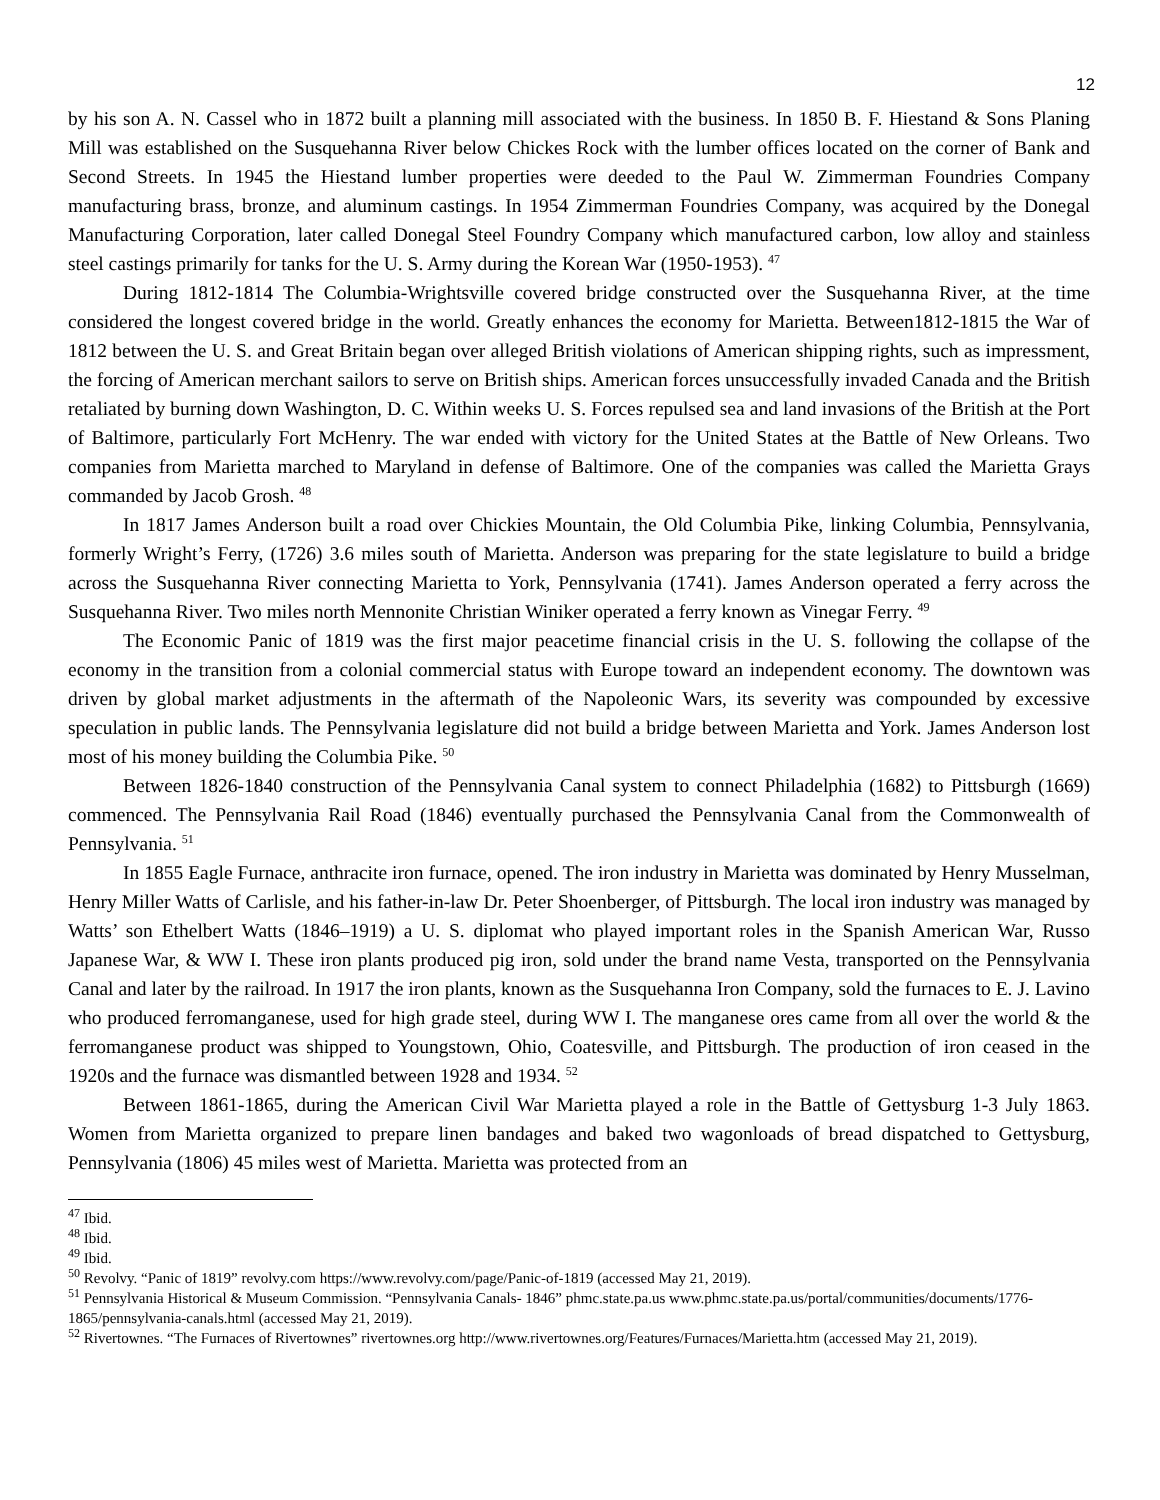12
by his son A. N. Cassel who in 1872 built a planning mill associated with the business. In 1850 B. F. Hiestand & Sons Planing Mill was established on the Susquehanna River below Chickes Rock with the lumber offices located on the corner of Bank and Second Streets. In 1945 the Hiestand lumber properties were deeded to the Paul W. Zimmerman Foundries Company manufacturing brass, bronze, and aluminum castings. In 1954 Zimmerman Foundries Company, was acquired by the Donegal Manufacturing Corporation, later called Donegal Steel Foundry Company which manufactured carbon, low alloy and stainless steel castings primarily for tanks for the U. S. Army during the Korean War (1950-1953). <sup>47</sup>
During 1812-1814 The Columbia-Wrightsville covered bridge constructed over the Susquehanna River, at the time considered the longest covered bridge in the world. Greatly enhances the economy for Marietta. Between1812-1815 the War of 1812 between the U. S. and Great Britain began over alleged British violations of American shipping rights, such as impressment, the forcing of American merchant sailors to serve on British ships. American forces unsuccessfully invaded Canada and the British retaliated by burning down Washington, D. C. Within weeks U. S. Forces repulsed sea and land invasions of the British at the Port of Baltimore, particularly Fort McHenry. The war ended with victory for the United States at the Battle of New Orleans. Two companies from Marietta marched to Maryland in defense of Baltimore. One of the companies was called the Marietta Grays commanded by Jacob Grosh. <sup>48</sup>
In 1817 James Anderson built a road over Chickies Mountain, the Old Columbia Pike, linking Columbia, Pennsylvania, formerly Wright’s Ferry, (1726) 3.6 miles south of Marietta. Anderson was preparing for the state legislature to build a bridge across the Susquehanna River connecting Marietta to York, Pennsylvania (1741). James Anderson operated a ferry across the Susquehanna River. Two miles north Mennonite Christian Winiker operated a ferry known as Vinegar Ferry. <sup>49</sup>
The Economic Panic of 1819 was the first major peacetime financial crisis in the U. S. following the collapse of the economy in the transition from a colonial commercial status with Europe toward an independent economy. The downtown was driven by global market adjustments in the aftermath of the Napoleonic Wars, its severity was compounded by excessive speculation in public lands. The Pennsylvania legislature did not build a bridge between Marietta and York. James Anderson lost most of his money building the Columbia Pike. <sup>50</sup>
Between 1826-1840 construction of the Pennsylvania Canal system to connect Philadelphia (1682) to Pittsburgh (1669) commenced. The Pennsylvania Rail Road (1846) eventually purchased the Pennsylvania Canal from the Commonwealth of Pennsylvania. <sup>51</sup>
In 1855 Eagle Furnace, anthracite iron furnace, opened. The iron industry in Marietta was dominated by Henry Musselman, Henry Miller Watts of Carlisle, and his father-in-law Dr. Peter Shoenberger, of Pittsburgh. The local iron industry was managed by Watts’ son Ethelbert Watts (1846–1919) a U. S. diplomat who played important roles in the Spanish American War, Russo Japanese War, & WW I. These iron plants produced pig iron, sold under the brand name Vesta, transported on the Pennsylvania Canal and later by the railroad. In 1917 the iron plants, known as the Susquehanna Iron Company, sold the furnaces to E. J. Lavino who produced ferromanganese, used for high grade steel, during WW I. The manganese ores came from all over the world & the ferromanganese product was shipped to Youngstown, Ohio, Coatesville, and Pittsburgh. The production of iron ceased in the 1920s and the furnace was dismantled between 1928 and 1934. <sup>52</sup>
Between 1861-1865, during the American Civil War Marietta played a role in the Battle of Gettysburg 1-3 July 1863. Women from Marietta organized to prepare linen bandages and baked two wagonloads of bread dispatched to Gettysburg, Pennsylvania (1806) 45 miles west of Marietta. Marietta was protected from an
<sup>47</sup> Ibid.
<sup>48</sup> Ibid.
<sup>49</sup> Ibid.
<sup>50</sup> Revolvy. “Panic of 1819” revolvy.com https://www.revolvy.com/page/Panic-of-1819 (accessed May 21, 2019).
<sup>51</sup> Pennsylvania Historical & Museum Commission. “Pennsylvania Canals- 1846” phmc.state.pa.us www.phmc.state.pa.us/portal/communities/documents/1776-1865/pennsylvania-canals.html (accessed May 21, 2019).
<sup>52</sup> Rivertownes. “The Furnaces of Rivertownes” rivertownes.org http://www.rivertownes.org/Features/Furnaces/Marietta.htm (accessed May 21, 2019).